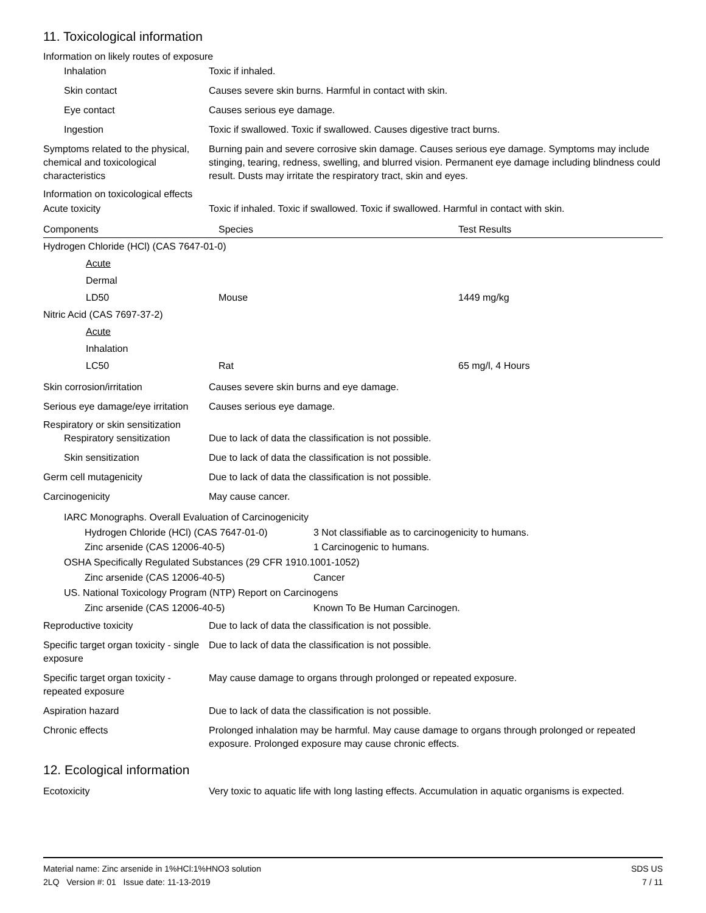11. Toxicological information
Information on likely routes of exposure
Inhalation Toxic if inhaled.
Skin contact Causes severe skin burns. Harmful in contact with skin.
Eye contact Causes serious eye damage.
Ingestion Toxic if swallowed. Toxic if swallowed. Causes digestive tract burns.
Symptoms related to the physical, chemical and toxicological characteristics
Burning pain and severe corrosive skin damage. Causes serious eye damage. Symptoms may include stinging, tearing, redness, swelling, and blurred vision. Permanent eye damage including blindness could result. Dusts may irritate the respiratory tract, skin and eyes.
Information on toxicological effects
Acute toxicity Toxic if inhaled. Toxic if swallowed. Toxic if swallowed. Harmful in contact with skin.
| Components | Species | Test Results |
| --- | --- | --- |
| Hydrogen Chloride (HCl) (CAS 7647-01-0) | | |
| Acute | | |
| Dermal | | |
| LD50 | Mouse | 1449 mg/kg |
| Nitric Acid (CAS 7697-37-2) | | |
| Acute | | |
| Inhalation | | |
| LC50 | Rat | 65 mg/l, 4 Hours |
Skin corrosion/irritation Causes severe skin burns and eye damage.
Serious eye damage/eye irritation
Causes serious eye damage.
Respiratory or skin sensitization
Respiratory sensitization
Due to lack of data the classification is not possible.
Skin sensitization Due to lack of data the classification is not possible.
Germ cell mutagenicity Due to lack of data the classification is not possible.
Carcinogenicity May cause cancer.
IARC Monographs. Overall Evaluation of Carcinogenicity
Hydrogen Chloride (HCl) (CAS 7647-01-0) 3 Not classifiable as to carcinogenicity to humans.
Zinc arsenide (CAS 12006-40-5) 1 Carcinogenic to humans.
OSHA Specifically Regulated Substances (29 CFR 1910.1001-1052)
Zinc arsenide (CAS 12006-40-5) Cancer
US. National Toxicology Program (NTP) Report on Carcinogens
Zinc arsenide (CAS 12006-40-5) Known To Be Human Carcinogen.
Reproductive toxicity Due to lack of data the classification is not possible.
Specific target organ toxicity - single exposure
Due to lack of data the classification is not possible.
Specific target organ toxicity - repeated exposure
May cause damage to organs through prolonged or repeated exposure.
Aspiration hazard Due to lack of data the classification is not possible.
Chronic effects Prolonged inhalation may be harmful. May cause damage to organs through prolonged or repeated exposure. Prolonged exposure may cause chronic effects.
12. Ecological information
Ecotoxicity Very toxic to aquatic life with long lasting effects. Accumulation in aquatic organisms is expected.
Material name: Zinc arsenide in 1%HCl:1%HNO3 solution
2LQ Version #: 01 Issue date: 11-13-2019
SDS US
7 / 11